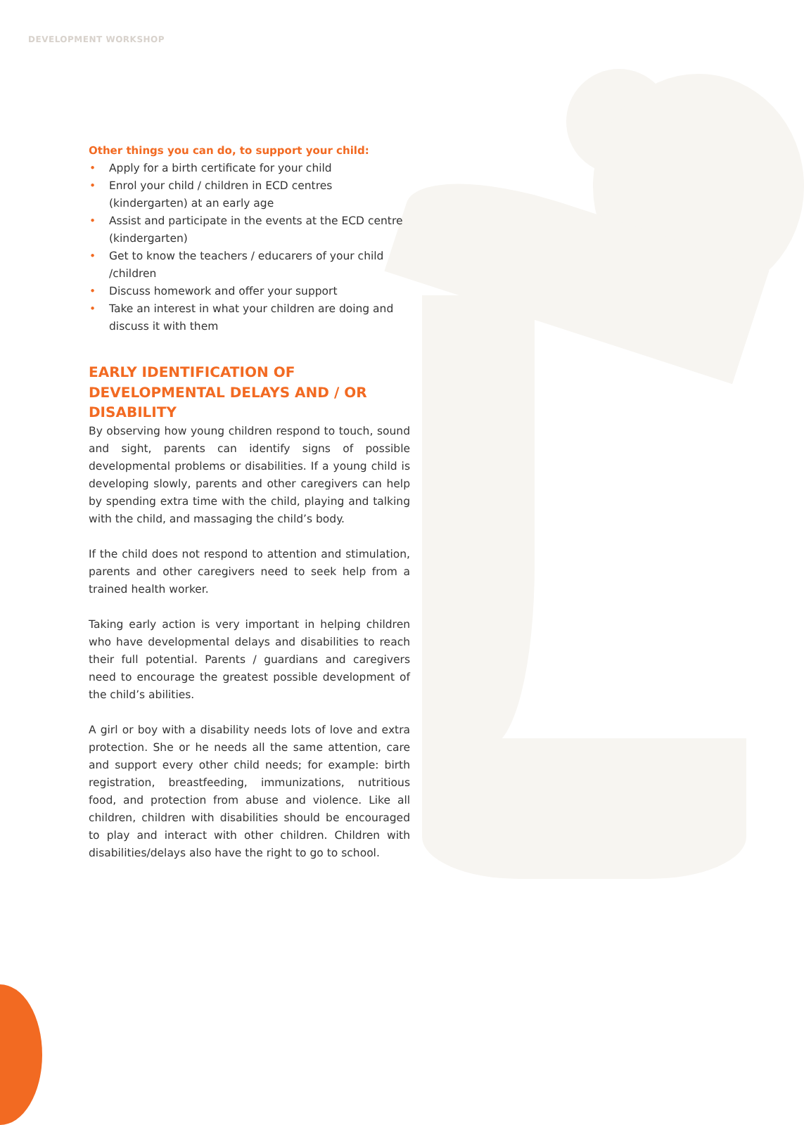DEVELOPMENT WORKSHOP
Other things you can do, to support your child:
• Apply for a birth certificate for your child
• Enrol your child / children in ECD centres (kindergarten) at an early age
• Assist and participate in the events at the ECD centre (kindergarten)
• Get to know the teachers / educarers of your child /children
• Discuss homework and offer your support
• Take an interest in what your children are doing and discuss it with them
EARLY IDENTIFICATION OF DEVELOPMENTAL DELAYS AND / OR DISABILITY
By observing how young children respond to touch, sound and sight, parents can identify signs of possible developmental problems or disabilities. If a young child is developing slowly, parents and other caregivers can help by spending extra time with the child, playing and talking with the child, and massaging the child’s body.
If the child does not respond to attention and stimulation, parents and other caregivers need to seek help from a trained health worker.
Taking early action is very important in helping children who have developmental delays and disabilities to reach their full potential. Parents / guardians and caregivers need to encourage the greatest possible development of the child’s abilities.
A girl or boy with a disability needs lots of love and extra protection. She or he needs all the same attention, care and support every other child needs; for example: birth registration, breastfeeding, immunizations, nutritious food, and protection from abuse and violence. Like all children, children with disabilities should be encouraged to play and interact with other children. Children with disabilities/delays also have the right to go to school.